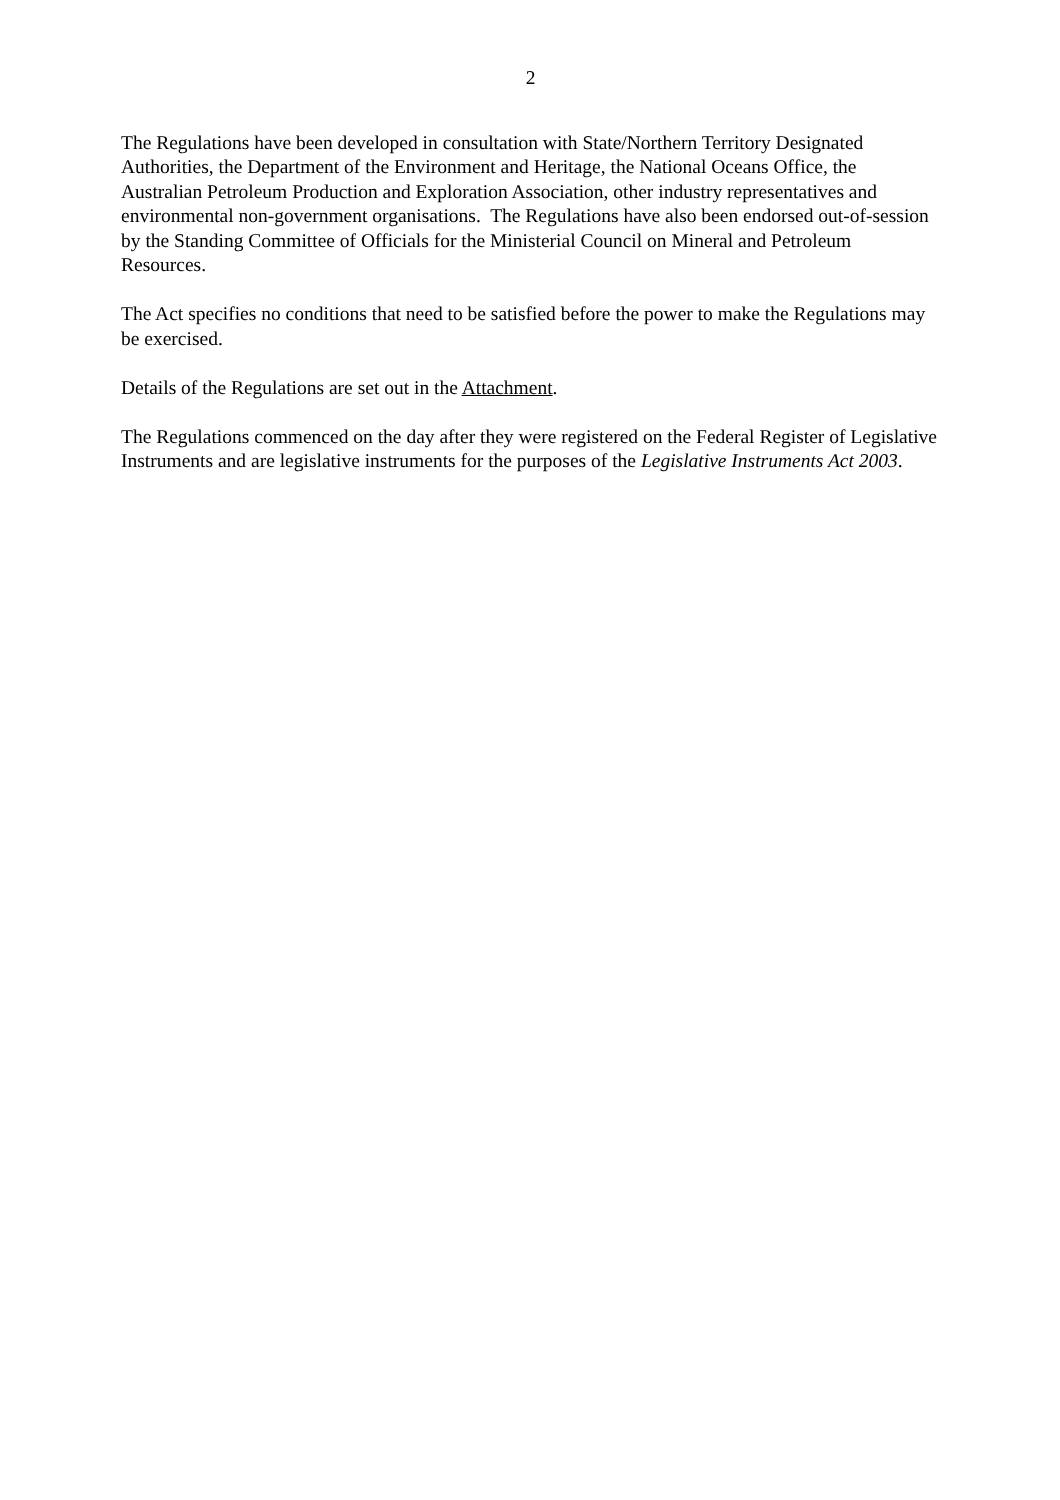2
The Regulations have been developed in consultation with State/Northern Territory Designated Authorities, the Department of the Environment and Heritage, the National Oceans Office, the Australian Petroleum Production and Exploration Association, other industry representatives and environmental non-government organisations. The Regulations have also been endorsed out-of-session by the Standing Committee of Officials for the Ministerial Council on Mineral and Petroleum Resources.
The Act specifies no conditions that need to be satisfied before the power to make the Regulations may be exercised.
Details of the Regulations are set out in the Attachment.
The Regulations commenced on the day after they were registered on the Federal Register of Legislative Instruments and are legislative instruments for the purposes of the Legislative Instruments Act 2003.